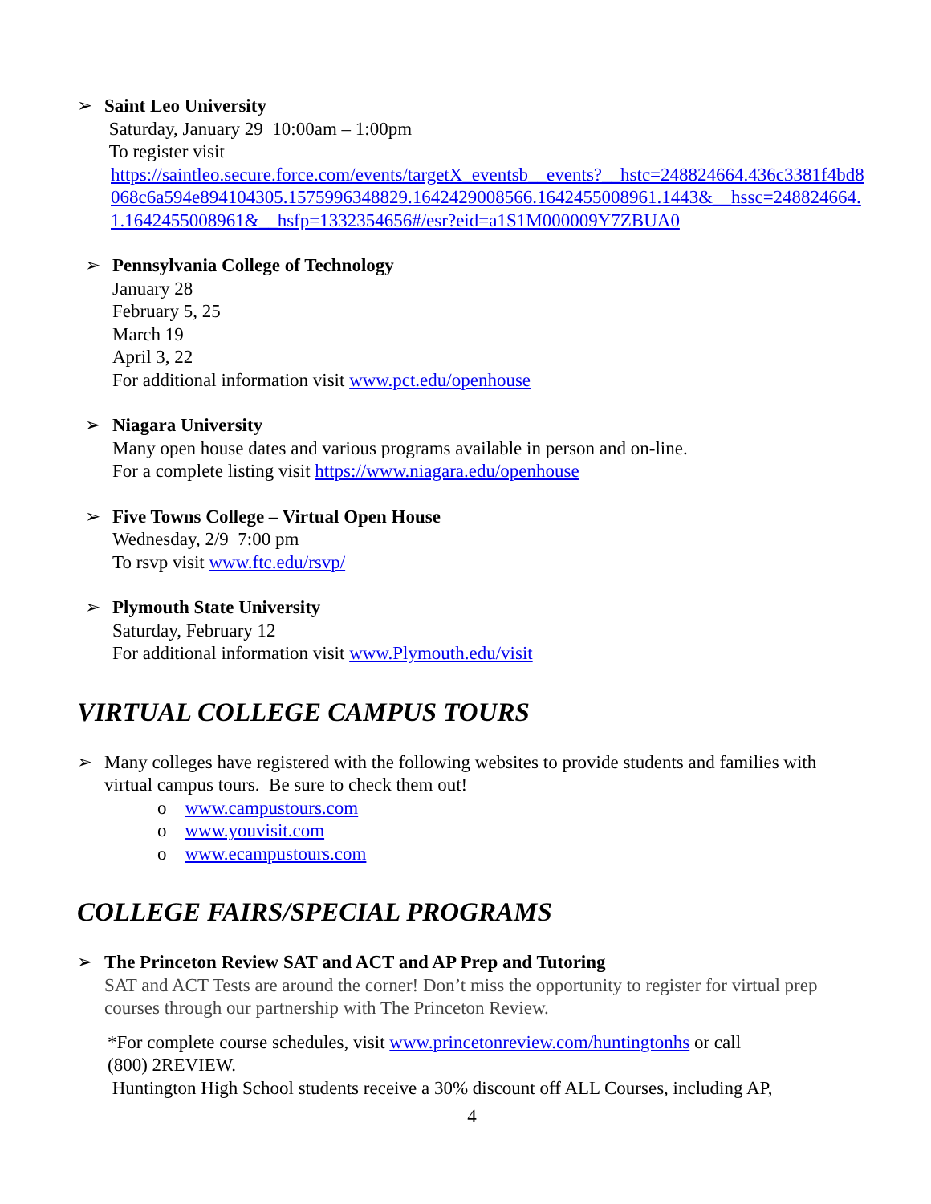➢ Saint Leo University
Saturday, January 29 10:00am – 1:00pm
To register visit
https://saintleo.secure.force.com/events/targetX_eventsb__events?__hstc=248824664.436c3381f4bd8068c6a594e894104305.1575996348829.1642429008566.1642455008961.1443&__hssc=248824664.1.1642455008961&__hsfp=1332354656#/esr?eid=a1S1M000009Y7ZBUA0
➢ Pennsylvania College of Technology
January 28
February 5, 25
March 19
April 3, 22
For additional information visit www.pct.edu/openhouse
➢ Niagara University
Many open house dates and various programs available in person and on-line.
For a complete listing visit https://www.niagara.edu/openhouse
➢ Five Towns College – Virtual Open House
Wednesday, 2/9 7:00 pm
To rsvp visit www.ftc.edu/rsvp/
➢ Plymouth State University
Saturday, February 12
For additional information visit www.Plymouth.edu/visit
VIRTUAL COLLEGE CAMPUS TOURS
➢ Many colleges have registered with the following websites to provide students and families with virtual campus tours. Be sure to check them out!
o www.campustours.com
o www.youvisit.com
o www.ecampustours.com
COLLEGE FAIRS/SPECIAL PROGRAMS
➢ The Princeton Review SAT and ACT and AP Prep and Tutoring
SAT and ACT Tests are around the corner! Don’t miss the opportunity to register for virtual prep courses through our partnership with The Princeton Review.
*For complete course schedules, visit www.princetonreview.com/huntingtonhs or call
(800) 2REVIEW.
Huntington High School students receive a 30% discount off ALL Courses, including AP,
4